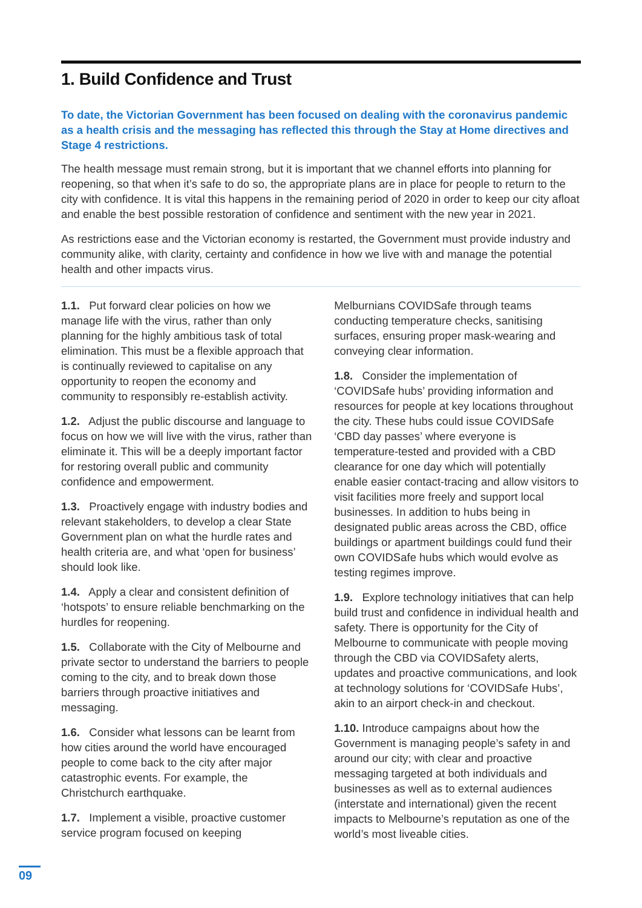1. Build Confidence and Trust
To date, the Victorian Government has been focused on dealing with the coronavirus pandemic as a health crisis and the messaging has reflected this through the Stay at Home directives and Stage 4 restrictions.
The health message must remain strong, but it is important that we channel efforts into planning for reopening, so that when it’s safe to do so, the appropriate plans are in place for people to return to the city with confidence. It is vital this happens in the remaining period of 2020 in order to keep our city afloat and enable the best possible restoration of confidence and sentiment with the new year in 2021.
As restrictions ease and the Victorian economy is restarted, the Government must provide industry and community alike, with clarity, certainty and confidence in how we live with and manage the potential health and other impacts virus.
1.1. Put forward clear policies on how we manage life with the virus, rather than only planning for the highly ambitious task of total elimination. This must be a flexible approach that is continually reviewed to capitalise on any opportunity to reopen the economy and community to responsibly re-establish activity.
1.2. Adjust the public discourse and language to focus on how we will live with the virus, rather than eliminate it. This will be a deeply important factor for restoring overall public and community confidence and empowerment.
1.3. Proactively engage with industry bodies and relevant stakeholders, to develop a clear State Government plan on what the hurdle rates and health criteria are, and what ‘open for business’ should look like.
1.4. Apply a clear and consistent definition of ‘hotspots’ to ensure reliable benchmarking on the hurdles for reopening.
1.5. Collaborate with the City of Melbourne and private sector to understand the barriers to people coming to the city, and to break down those barriers through proactive initiatives and messaging.
1.6. Consider what lessons can be learnt from how cities around the world have encouraged people to come back to the city after major catastrophic events. For example, the Christchurch earthquake.
1.7. Implement a visible, proactive customer service program focused on keeping
Melburnians COVIDSafe through teams conducting temperature checks, sanitising surfaces, ensuring proper mask-wearing and conveying clear information.
1.8. Consider the implementation of ‘COVIDSafe hubs’ providing information and resources for people at key locations throughout the city. These hubs could issue COVIDSafe ‘CBD day passes’ where everyone is temperature-tested and provided with a CBD clearance for one day which will potentially enable easier contact-tracing and allow visitors to visit facilities more freely and support local businesses. In addition to hubs being in designated public areas across the CBD, office buildings or apartment buildings could fund their own COVIDSafe hubs which would evolve as testing regimes improve.
1.9. Explore technology initiatives that can help build trust and confidence in individual health and safety. There is opportunity for the City of Melbourne to communicate with people moving through the CBD via COVIDSafety alerts, updates and proactive communications, and look at technology solutions for ‘COVIDSafe Hubs’, akin to an airport check-in and checkout.
1.10. Introduce campaigns about how the Government is managing people’s safety in and around our city; with clear and proactive messaging targeted at both individuals and businesses as well as to external audiences (interstate and international) given the recent impacts to Melbourne’s reputation as one of the world’s most liveable cities.
09